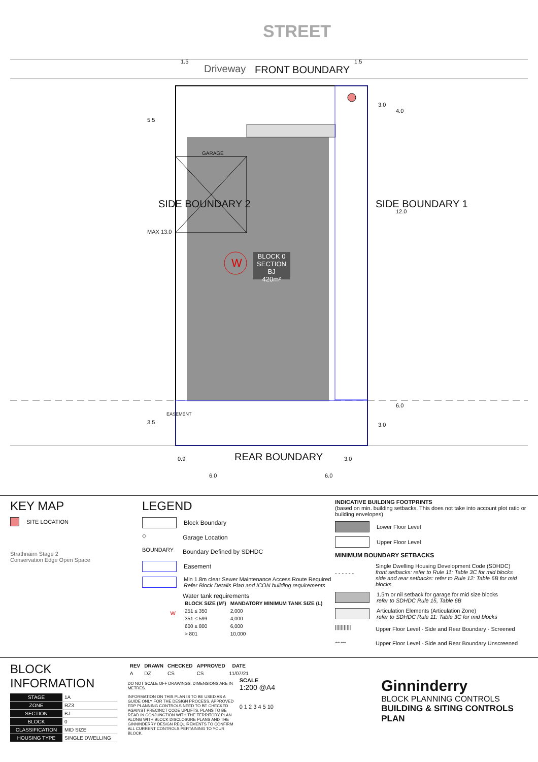STREET
Driveway FRONT BOUNDARY
1.5 1.5
GARAGE
W
BLOCK 0
SECTION BJ
420m²
5.5
MAX 13.0
SIDE BOUNDARY 2
3.5
EASEMENT
SIDE BOUNDARY 1
3.0
4.0
12.0
6.0
3.0
REAR BOUNDARY
0.9 3.0
6.0 6.0
KEY MAP
SITE LOCATION
Strathnairn Stage 2
Conservation Edge Open Space
LEGEND
Block Boundary
◇ Garage Location
BOUNDARY Boundary Defined by SDHDC
Easement
Min 1.8m clear Sewer Maintenance Access Route Required Refer Block Details Plan and ICON building requirements
W
Water tank requirements
| BLOCK SIZE (M²) | MANDATORY MINIMUM TANK SIZE (L) |
| --- | --- |
| 251 ≤ 350 | 2,000 |
| 351 ≤ 599 | 4,000 |
| 600 ≤ 800 | 6,000 |
| > 801 | 10,000 |
INDICATIVE BUILDING FOOTPRINTS
(based on min. building setbacks. This does not take into account plot ratio or building envelopes)
Lower Floor Level
Upper Floor Level
MINIMUM BOUNDARY SETBACKS
- - - - - - Single Dwelling Housing Development Code (SDHDC)
front setbacks: refer to Rule 11: Table 3C for mid blocks
side and rear setbacks: refer to Rule 12: Table 6B for mid blocks
1.5m or nil setback for garage for mid size blocks
refer to SDHDC Rule 15, Table 6B
Articulation Elements (Articulation Zone)
refer to SDHDC Rule 11: Table 3C for mid blocks
||||||||||| Upper Floor Level - Side and Rear Boundary - Screened
〰〰 Upper Floor Level - Side and Rear Boundary Unscreened
BLOCK INFORMATION
| STAGE | 1A |
| ZONE | RZ3 |
| SECTION | BJ |
| BLOCK | 0 |
| CLASSIFICATION | MID SIZE |
| HOUSING TYPE | SINGLE DWELLING |
| REV | DRAWN | CHECKED | APPROVED | DATE |
| --- | --- | --- | --- | --- |
| A | DZ | CS | CS | 11/07/21 |
DO NOT SCALE OFF DRAWINGS. DIMENSIONS ARE IN METRES.
INFORMATION ON THIS PLAN IS TO BE USED AS A GUIDE ONLY FOR THE DESIGN PROCESS. APPROVED EDP PLANNING CONTROLS NEED TO BE CHECKED AGAINST PRECINCT CODE UPLIFTS. PLANS TO BE READ IN CONJUNCTION WITH THE TERRITORY PLAN ALONG WITH BLOCK DISCLOSURE PLANS AND THE GINNINDERRY DESIGN REQUIREMENTS TO CONFIRM ALL CURRENT CONTROLS PERTAINING TO YOUR BLOCK.
SCALE
1:200 @A4
0 1 2 3 4 5 10
Ginninderry
BLOCK PLANNING CONTROLS
BUILDING & SITING CONTROLS PLAN